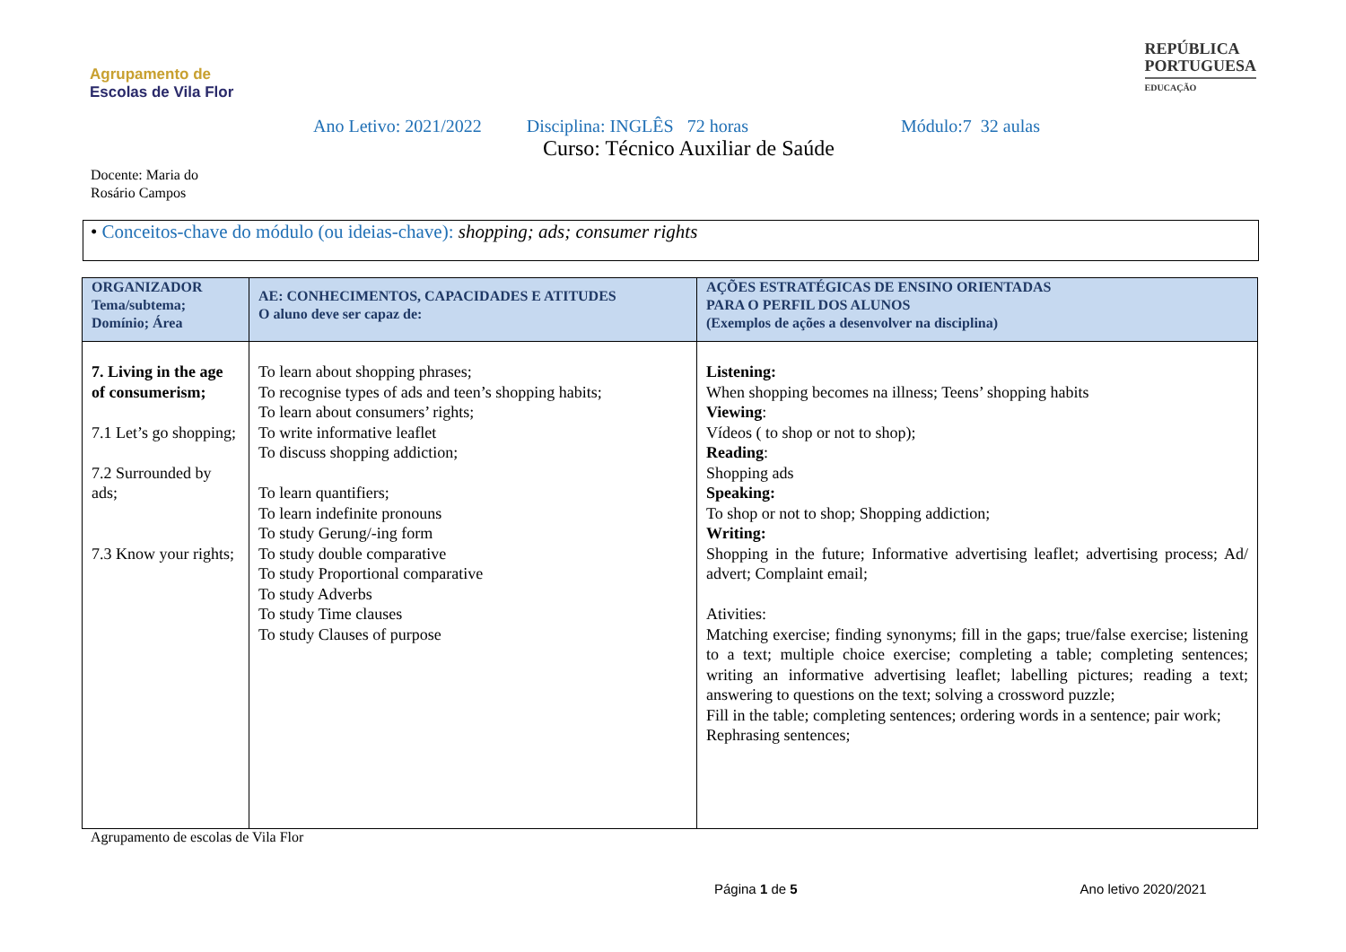Agrupamento de
Escolas de Vila Flor
REPÚBLICA
PORTUGUESA
EDUCAÇÃO
Ano Letivo: 2021/2022 Disciplina: INGLÊS 72 horas Módulo:7 32 aulas
Curso: Técnico Auxiliar de Saúde
Docente: Maria do
Rosário Campos
• Conceitos-chave do módulo (ou ideias-chave): shopping; ads; consumer rights
| ORGANIZADOR Tema/subtema; Domínio; Área | AE: CONHECIMENTOS, CAPACIDADES E ATITUDES O aluno deve ser capaz de: | AÇÕES ESTRATÉGICAS DE ENSINO ORIENTADAS PARA O PERFIL DOS ALUNOS (Exemplos de ações a desenvolver na disciplina) |
| --- | --- | --- |
| 7. Living in the age of consumerism; 7.1 Let’s go shopping; 7.2 Surrounded by ads; 7.3 Know your rights; | To learn about shopping phrases; To recognise types of ads and teen’s shopping habits; To learn about consumers’ rights; To write informative leaflet To discuss shopping addiction; To learn quantifiers; To learn indefinite pronouns To study Gerung/-ing form To study double comparative To study Proportional comparative To study Adverbs To study Time clauses To study Clauses of purpose | Listening: When shopping becomes na illness; Teens’ shopping habits Viewing : Vídeos ( to shop or not to shop); Reading : Shopping ads Speaking: To shop or not to shop; Shopping addiction; Writing: Shopping in the future; Informative advertising leaflet; advertising process; Ad/ advert; Complaint email; Ativities: Matching exercise; finding synonyms; fill in the gaps; true/false exercise; listening to a text; multiple choice exercise; completing a table; completing sentences; writing an informative advertising leaflet; labelling pictures; reading a text; answering to questions on the text; solving a crossword puzzle; Fill in the table; completing sentences; ordering words in a sentence; pair work; Rephrasing sentences; |
Agrupamento de escolas de Vila Flor
Página 1 de 5 Ano letivo 2020/2021